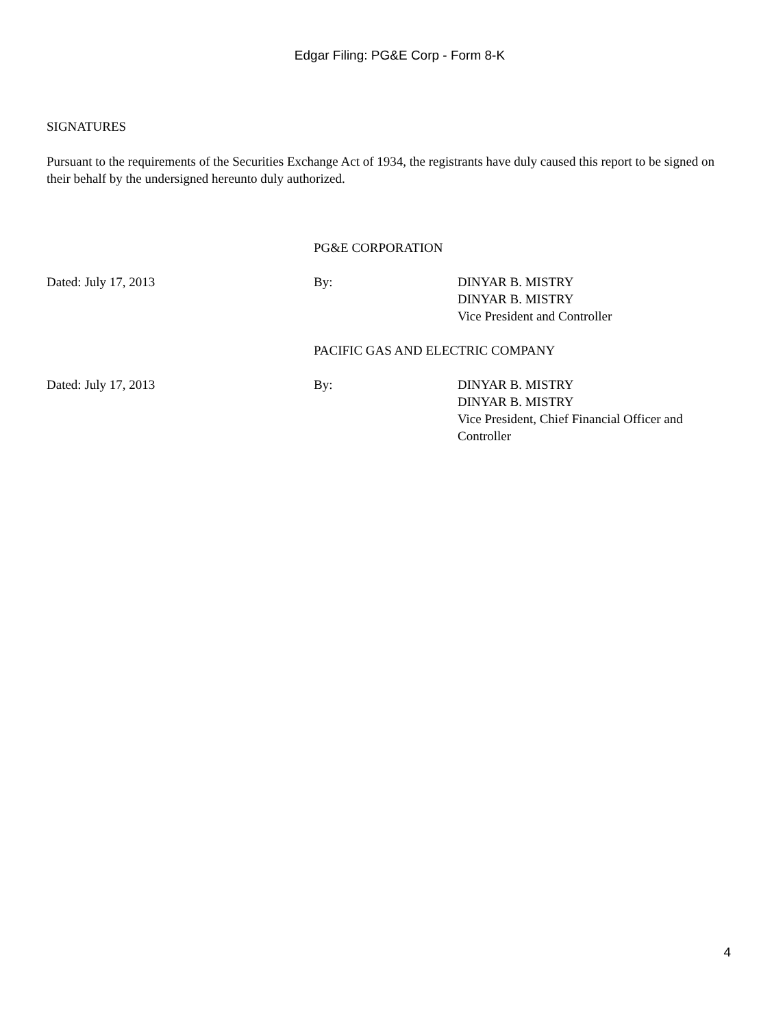Edgar Filing: PG&E Corp - Form 8-K
SIGNATURES
Pursuant to the requirements of the Securities Exchange Act of 1934, the registrants have duly caused this report to be signed on their behalf by the undersigned hereunto duly authorized.
| | PG&E CORPORATION | |
| Dated: July 17, 2013 | By: | DINYAR B. MISTRY DINYAR B. MISTRY Vice President and Controller |
| | PACIFIC GAS AND ELECTRIC COMPANY | |
| Dated: July 17, 2013 | By: | DINYAR B. MISTRY DINYAR B. MISTRY Vice President, Chief Financial Officer and Controller |
4